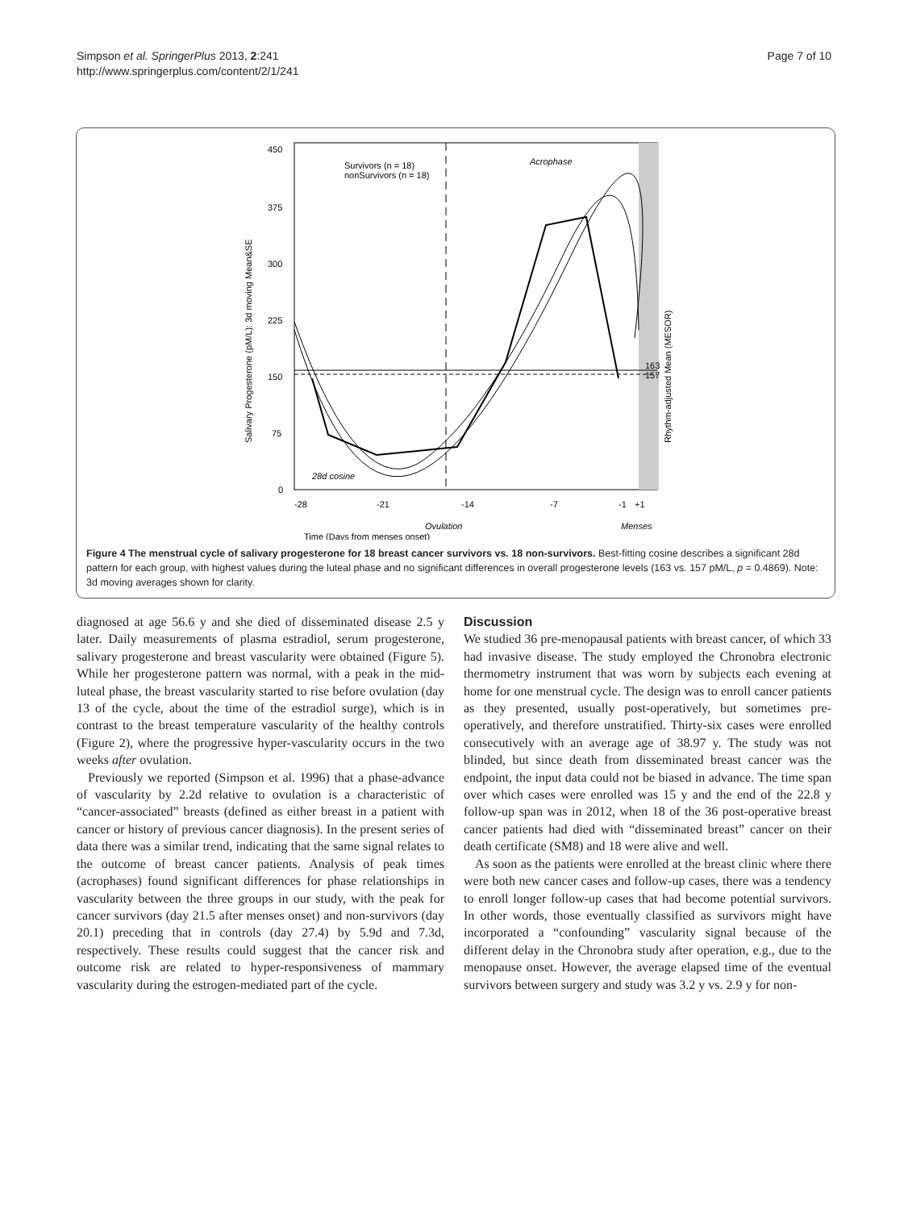Simpson et al. SpringerPlus 2013, 2:241
http://www.springerplus.com/content/2/1/241
Page 7 of 10
450
375
300
225
150
75
0
-28
-21
-14
-7
-1
+1
Ovulation
Menses
Time (Days from menses onset)
Survivors (n = 18)
nonSurvivors (n = 18)
Acrophase
28d cosine
163
157
Salivary Progesterone (pM/L): 3d moving Mean&SE
Rhythm-adjusted Mean (MESOR)
Figure 4 The menstrual cycle of salivary progesterone for 18 breast cancer survivors vs. 18 non-survivors. Best-fitting cosine describes a significant 28d pattern for each group, with highest values during the luteal phase and no significant differences in overall progesterone levels (163 vs. 157 pM/L, p = 0.4869). Note: 3d moving averages shown for clarity.
diagnosed at age 56.6 y and she died of disseminated disease 2.5 y later. Daily measurements of plasma estradiol, serum progesterone, salivary progesterone and breast vascularity were obtained (Figure 5). While her progesterone pattern was normal, with a peak in the mid-luteal phase, the breast vascularity started to rise before ovulation (day 13 of the cycle, about the time of the estradiol surge), which is in contrast to the breast temperature vascularity of the healthy controls (Figure 2), where the progressive hyper-vascularity occurs in the two weeks after ovulation.
Previously we reported (Simpson et al. 1996) that a phase-advance of vascularity by 2.2d relative to ovulation is a characteristic of “cancer-associated” breasts (defined as either breast in a patient with cancer or history of previous cancer diagnosis). In the present series of data there was a similar trend, indicating that the same signal relates to the outcome of breast cancer patients. Analysis of peak times (acrophases) found significant differences for phase relationships in vascularity between the three groups in our study, with the peak for cancer survivors (day 21.5 after menses onset) and non-survivors (day 20.1) preceding that in controls (day 27.4) by 5.9d and 7.3d, respectively. These results could suggest that the cancer risk and outcome risk are related to hyper-responsiveness of mammary vascularity during the estrogen-mediated part of the cycle.
Discussion
We studied 36 pre-menopausal patients with breast cancer, of which 33 had invasive disease. The study employed the Chronobra electronic thermometry instrument that was worn by subjects each evening at home for one menstrual cycle. The design was to enroll cancer patients as they presented, usually post-operatively, but sometimes pre-operatively, and therefore unstratified. Thirty-six cases were enrolled consecutively with an average age of 38.97 y. The study was not blinded, but since death from disseminated breast cancer was the endpoint, the input data could not be biased in advance. The time span over which cases were enrolled was 15 y and the end of the 22.8 y follow-up span was in 2012, when 18 of the 36 post-operative breast cancer patients had died with “disseminated breast” cancer on their death certificate (SM8) and 18 were alive and well.
As soon as the patients were enrolled at the breast clinic where there were both new cancer cases and follow-up cases, there was a tendency to enroll longer follow-up cases that had become potential survivors. In other words, those eventually classified as survivors might have incorporated a “confounding” vascularity signal because of the different delay in the Chronobra study after operation, e.g., due to the menopause onset. However, the average elapsed time of the eventual survivors between surgery and study was 3.2 y vs. 2.9 y for non-